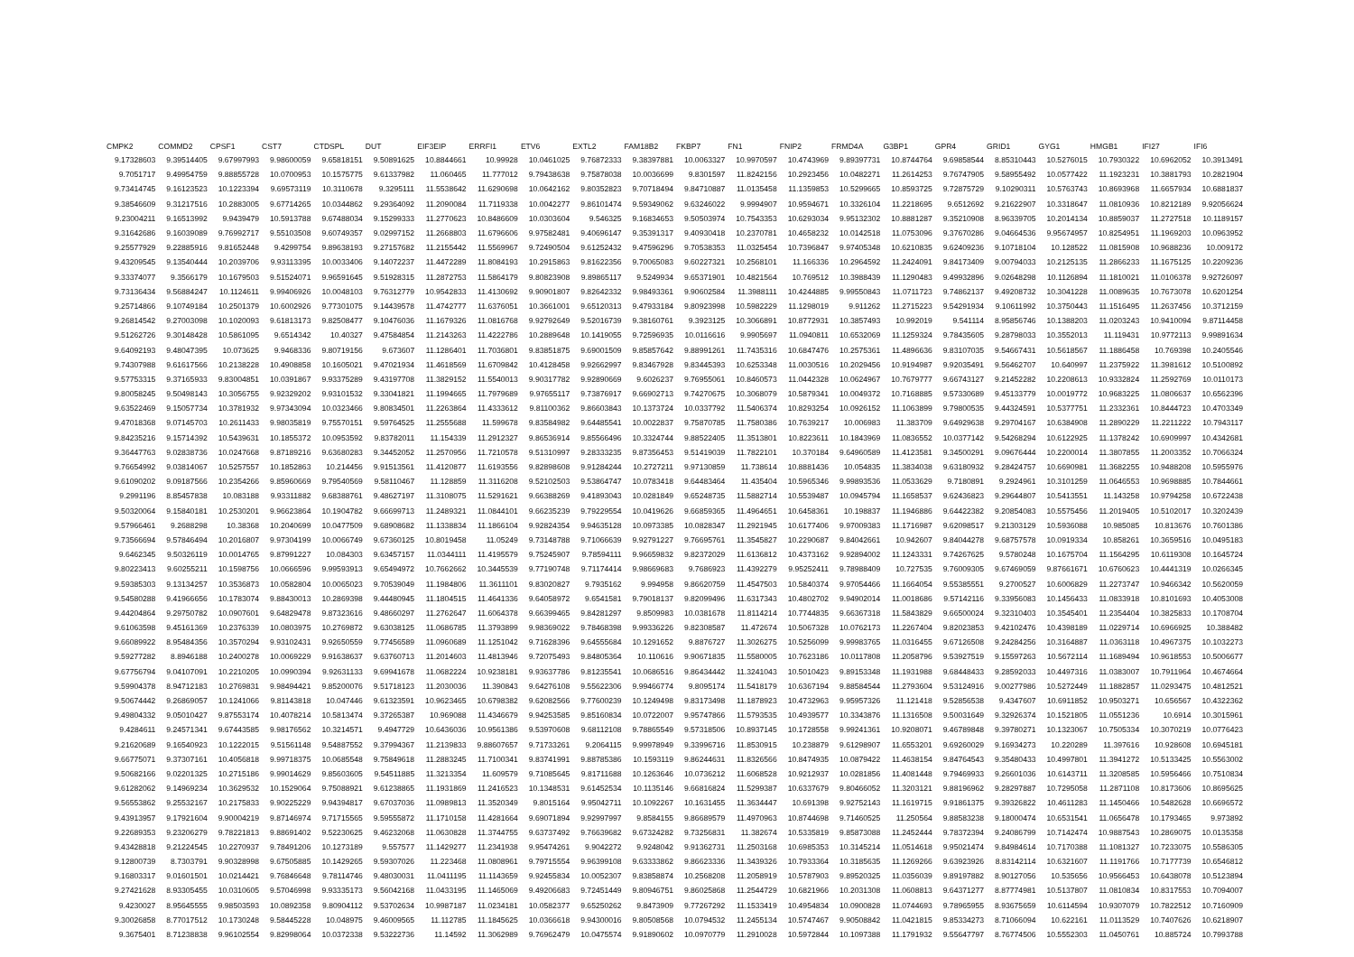| CMPK2 | COMMD2 | CPSF1 | CST7 | CTDSPL | DUT | EIF3EIP | ERRFI1 | ETV6 | EXTL2 | FAM18B2 | FKBP7 | FN1 | FNIP2 | FRMD4A | G3BP1 | GPR4 | GRID1 | GYG1 | HMGB1 | IFI27 | IFI6 |
| --- | --- | --- | --- | --- | --- | --- | --- | --- | --- | --- | --- | --- | --- | --- | --- | --- | --- | --- | --- | --- | --- |
| 9.17328603 | 9.39514405 | 9.67997993 | 9.98600059 | 9.65818151 | 9.50891625 | 10.8844661 | 10.99928 | 10.0461025 | 9.76872333 | 9.38397881 | 10.0063327 | 10.9970597 | 10.4743969 | 9.89397731 | 10.8744764 | 9.69858544 | 8.85310443 | 10.5276015 | 10.7930322 | 10.6962052 | 10.3913491 |
| 9.7051717 | 9.49954759 | 9.88855728 | 10.0700953 | 10.1575775 | 9.61337982 | 11.060465 | 11.777012 | 9.79438638 | 9.75878038 | 10.0036699 | 9.8301597 | 11.8242156 | 10.2923456 | 10.0482271 | 11.2614253 | 9.76747905 | 9.58955492 | 10.0577422 | 11.1923231 | 10.3881793 | 10.2821904 |
| 9.73414745 | 9.16123523 | 10.1223394 | 9.69573119 | 10.3110678 | 9.3295111 | 11.5538642 | 11.6290698 | 10.0642162 | 9.80352823 | 9.70718494 | 9.84710887 | 11.0135458 | 11.1359853 | 10.5299665 | 10.8593725 | 9.72875729 | 9.10290311 | 10.5763743 | 10.8693968 | 11.6657934 | 10.6881837 |
| 9.38546609 | 9.31217516 | 10.2883005 | 9.67714265 | 10.0344862 | 9.29364092 | 11.2090084 | 11.7119338 | 10.0042277 | 9.86101474 | 9.59349062 | 9.63246022 | 9.9994907 | 10.9594671 | 10.3326104 | 11.2218695 | 9.6512692 | 9.21622907 | 10.3318647 | 11.0810936 | 10.8212189 | 9.92056624 |
| 9.23004211 | 9.16513992 | 9.9439479 | 10.5913788 | 9.67488034 | 9.15299333 | 11.2770623 | 10.8486609 | 10.0303604 | 9.546325 | 9.16834653 | 9.50503974 | 10.7543353 | 10.6293034 | 9.95132302 | 10.8881287 | 9.35210908 | 8.96339705 | 10.2014134 | 10.8859037 | 11.2727518 | 10.1189157 |
| 9.31642686 | 9.16039089 | 9.76992717 | 9.55103508 | 9.60749357 | 9.02997152 | 11.2668803 | 11.6796606 | 9.97582481 | 9.40696147 | 9.35391317 | 9.40930418 | 10.2370781 | 10.4658232 | 10.0142518 | 11.0753096 | 9.37670286 | 9.04664536 | 9.95674957 | 10.8254951 | 11.1969203 | 10.0963952 |
| 9.25577929 | 9.22885916 | 9.81652448 | 9.4299754 | 9.89638193 | 9.27157682 | 11.2155442 | 11.5569967 | 9.72490504 | 9.61252432 | 9.47596296 | 9.70538353 | 11.0325454 | 10.7396847 | 9.97405348 | 10.6210835 | 9.62409236 | 9.10718104 | 10.128522 | 11.0815908 | 10.9688236 | 10.009172 |
| 9.43209545 | 9.13540444 | 10.2039706 | 9.93113395 | 10.0033406 | 9.14072237 | 11.4472289 | 11.8084193 | 10.2915863 | 9.81622356 | 9.70065083 | 9.60227321 | 10.2568101 | 11.166336 | 10.2964592 | 11.2424091 | 9.84173409 | 9.00794033 | 10.2125135 | 11.2866233 | 11.1675125 | 10.2209236 |
| 9.33374077 | 9.3566179 | 10.1679503 | 9.51524071 | 9.96591645 | 9.51928315 | 11.2872753 | 11.5864179 | 9.80823908 | 9.89865117 | 9.5249934 | 9.65371901 | 10.4821564 | 10.769512 | 10.3988439 | 11.1290483 | 9.49932896 | 9.02648298 | 10.1126894 | 11.1810021 | 11.0106378 | 9.92726097 |
| 9.73136434 | 9.56884247 | 10.1124611 | 9.99406926 | 10.0048103 | 9.76312779 | 10.9542833 | 11.4130692 | 9.90901807 | 9.82642332 | 9.98493361 | 9.90602584 | 11.3988111 | 10.4244885 | 9.99550843 | 11.0711723 | 9.74862137 | 9.49208732 | 10.3041228 | 11.0089635 | 10.7673078 | 10.6201254 |
| 9.25714866 | 9.10749184 | 10.2501379 | 10.6002926 | 9.77301075 | 9.14439578 | 11.4742777 | 11.6376051 | 10.3661001 | 9.65120313 | 9.47933184 | 9.80923998 | 10.5982229 | 11.1298019 | 9.911262 | 11.2715223 | 9.54291934 | 9.10611992 | 10.3750443 | 11.1516495 | 11.2637456 | 10.3712159 |
| 9.26814542 | 9.27003098 | 10.1020093 | 9.61813173 | 9.82508477 | 9.10476036 | 11.1679326 | 11.0816768 | 9.92792649 | 9.52016739 | 9.38160761 | 9.3923125 | 10.3066891 | 10.8772931 | 10.3857493 | 10.992019 | 9.541114 | 8.95856746 | 10.1388203 | 11.0203243 | 10.9410094 | 9.87114458 |
| 9.51262726 | 9.30148428 | 10.5861095 | 9.6514342 | 10.40327 | 9.47584854 | 11.2143263 | 11.4222786 | 10.2889648 | 10.1419055 | 9.72596935 | 10.0116616 | 9.9905697 | 11.0940811 | 10.6532069 | 11.1259324 | 9.78435605 | 9.28798033 | 10.3552013 | 11.119431 | 10.9772113 | 9.99891634 |
| 9.64092193 | 9.48047395 | 10.073625 | 9.9468336 | 9.80719156 | 9.673607 | 11.1286401 | 11.7036801 | 9.83851875 | 9.69001509 | 9.85857642 | 9.88991261 | 11.7435316 | 10.6847476 | 10.2575361 | 11.4896636 | 9.83107035 | 9.54667431 | 10.5618567 | 11.1886458 | 10.769398 | 10.2405546 |
| 9.74307988 | 9.61617566 | 10.2138228 | 10.4908858 | 10.1605021 | 9.47021934 | 11.4618569 | 11.6709842 | 10.4128458 | 9.92662997 | 9.83467928 | 9.83445393 | 10.6253348 | 11.0030516 | 10.2029456 | 10.9194987 | 9.92035491 | 9.56462707 | 10.640997 | 11.2375922 | 11.3981612 | 10.5100892 |
| 9.57753315 | 9.37165933 | 9.83004851 | 10.0391867 | 9.93375289 | 9.43197708 | 11.3829152 | 11.5540013 | 9.90317782 | 9.92890669 | 9.6026237 | 9.76955061 | 10.8460573 | 11.0442328 | 10.0624967 | 10.7679777 | 9.66743127 | 9.21452282 | 10.2208613 | 10.9332824 | 11.2592769 | 10.0110173 |
| 9.80058245 | 9.50498143 | 10.3056755 | 9.92329202 | 9.93101532 | 9.33041821 | 11.1994665 | 11.7979689 | 9.97655117 | 9.73876917 | 9.66902713 | 9.74270675 | 10.3068079 | 10.5879341 | 10.0049372 | 10.7168885 | 9.57330689 | 9.45133779 | 10.0019772 | 10.9683225 | 11.0806637 | 10.6562396 |
| 9.63522469 | 9.15057734 | 10.3781932 | 9.97343094 | 10.0323466 | 9.80834501 | 11.2263864 | 11.4333612 | 9.81100362 | 9.86603843 | 10.1373724 | 10.0337792 | 11.5406374 | 10.8293254 | 10.0926152 | 11.1063899 | 9.79800535 | 9.44324591 | 10.5377751 | 11.2332361 | 10.8444723 | 10.4703349 |
| 9.47018368 | 9.07145703 | 10.2611433 | 9.98035819 | 9.75570151 | 9.59764525 | 11.2555688 | 11.599678 | 9.83584982 | 9.64485541 | 10.0022837 | 9.75870785 | 11.7580386 | 10.7639217 | 10.006983 | 11.383709 | 9.64929638 | 9.29704167 | 10.6384908 | 11.2890229 | 11.2211222 | 10.7943117 |
| 9.84235216 | 9.15714392 | 10.5439631 | 10.1855372 | 10.0953592 | 9.83782011 | 11.154339 | 11.2912327 | 9.86536914 | 9.85566496 | 10.3324744 | 9.88522405 | 11.3513801 | 10.8223611 | 10.1843969 | 11.0836552 | 10.0377142 | 9.54268294 | 10.6122925 | 11.1378242 | 10.6909997 | 10.4342681 |
| 9.36447763 | 9.02838736 | 10.0247668 | 9.87189216 | 9.63680283 | 9.34452052 | 11.2570956 | 11.7210578 | 9.51310997 | 9.28333235 | 9.87356453 | 9.51419039 | 11.7822101 | 10.370184 | 9.64960589 | 11.4123581 | 9.34500291 | 9.09676444 | 10.2200014 | 11.3807855 | 11.2003352 | 10.7066324 |
| 9.76654992 | 9.03814067 | 10.5257557 | 10.1852863 | 10.214456 | 9.91513561 | 11.4120877 | 11.6193556 | 9.82898608 | 9.91284244 | 10.2727211 | 9.97130859 | 11.738614 | 10.8881436 | 10.054835 | 11.3834038 | 9.63180932 | 9.28424757 | 10.6690981 | 11.3682255 | 10.9488208 | 10.5955976 |
| 9.61090202 | 9.09187566 | 10.2354266 | 9.85960669 | 9.79540569 | 9.58110467 | 11.128859 | 11.3116208 | 9.52102503 | 9.53864747 | 10.0783418 | 9.64483464 | 11.435404 | 10.5965346 | 9.99893536 | 11.0533629 | 9.7180891 | 9.2924961 | 10.3101259 | 11.0646553 | 10.9698885 | 10.7844661 |
| 9.2991196 | 8.85457838 | 10.083188 | 9.93311882 | 9.68388761 | 9.48627197 | 11.3108075 | 11.5291621 | 9.66388269 | 9.41893043 | 10.0281849 | 9.65248735 | 11.5882714 | 10.5539487 | 10.0945794 | 11.1658537 | 9.62436823 | 9.29644807 | 10.5413551 | 11.143258 | 10.9794258 | 10.6722438 |
| 9.50320064 | 9.15840181 | 10.2530201 | 9.96623864 | 10.1904782 | 9.66699713 | 11.2489321 | 11.0844101 | 9.66235239 | 9.79229554 | 10.0419626 | 9.66859365 | 11.4964651 | 10.6458361 | 10.198837 | 11.1946886 | 9.64422382 | 9.20854083 | 10.5575456 | 11.2019405 | 10.5102017 | 10.3202439 |
| 9.57966461 | 9.2688298 | 10.38368 | 10.2040699 | 10.0477509 | 9.68908682 | 11.1338834 | 11.1866104 | 9.92824354 | 9.94635128 | 10.0973385 | 10.0828347 | 11.2921945 | 10.6177406 | 9.97009383 | 11.1716987 | 9.62098517 | 9.21303129 | 10.5936088 | 10.985085 | 10.813676 | 10.7601386 |
| 9.73566694 | 9.57846494 | 10.2016807 | 9.97304199 | 10.0066749 | 9.67360125 | 10.8019458 | 11.05249 | 9.73148788 | 9.71066639 | 9.92791227 | 9.76695761 | 11.3545827 | 10.2290687 | 9.84042661 | 10.942607 | 9.84044278 | 9.68757578 | 10.0919334 | 10.858261 | 10.3659516 | 10.0495183 |
| 9.6462345 | 9.50326119 | 10.0014765 | 9.87991227 | 10.084303 | 9.63457157 | 11.0344111 | 11.4195579 | 9.75245907 | 9.78594111 | 9.96659832 | 9.82372029 | 11.6136812 | 10.4373162 | 9.92894002 | 11.1243331 | 9.74267625 | 9.5780248 | 10.1675704 | 11.1564295 | 10.6119308 | 10.1645724 |
| 9.80223413 | 9.60255211 | 10.1598756 | 10.0666596 | 9.99593913 | 9.65494972 | 10.7662662 | 10.3445539 | 9.77190748 | 9.71174414 | 9.98669683 | 9.7686923 | 11.4392279 | 9.95252411 | 9.78988409 | 10.727535 | 9.76009305 | 9.67469059 | 9.87661671 | 10.6760623 | 10.4441319 | 10.0266345 |
| 9.59385303 | 9.13134257 | 10.3536873 | 10.0582804 | 10.0065023 | 9.70539049 | 11.1984806 | 11.3611101 | 9.83020827 | 9.7935162 | 9.994958 | 9.86620759 | 11.4547503 | 10.5840374 | 9.97054466 | 11.1664054 | 9.55385551 | 9.2700527 | 10.6006829 | 11.2273747 | 10.9466342 | 10.5620059 |
| 9.54580288 | 9.41966656 | 10.1783074 | 9.88430013 | 10.2869398 | 9.44480945 | 11.1804515 | 11.4641336 | 9.64058972 | 9.6541581 | 9.79018137 | 9.82099496 | 11.6317343 | 10.4802702 | 9.94902014 | 11.0018686 | 9.57142116 | 9.33956083 | 10.1456433 | 11.0833918 | 10.8101693 | 10.4053008 |
| 9.44204864 | 9.29750782 | 10.0907601 | 9.64829478 | 9.87323616 | 9.48660297 | 11.2762647 | 11.6064378 | 9.66399465 | 9.84281297 | 9.8509983 | 10.0381678 | 11.8114214 | 10.7744835 | 9.66367318 | 11.5843829 | 9.66500024 | 9.32310403 | 10.3545401 | 11.2354404 | 10.3825833 | 10.1708704 |
| 9.61063598 | 9.45161369 | 10.2376339 | 10.0803975 | 10.2769872 | 9.63038125 | 11.0686785 | 11.3793899 | 9.98369022 | 9.78468398 | 9.99336226 | 9.82308587 | 11.472674 | 10.5067328 | 10.0762173 | 11.2267404 | 9.82023853 | 9.42102476 | 10.4398189 | 11.0229714 | 10.6966925 | 10.388482 |
| 9.66089922 | 8.95484356 | 10.3570294 | 9.93102431 | 9.92650559 | 9.77456589 | 11.0960689 | 11.1251042 | 9.71628396 | 9.64555684 | 10.1291652 | 9.8876727 | 11.3026275 | 10.5256099 | 9.99983765 | 11.0316455 | 9.67126508 | 9.24284256 | 10.3164887 | 11.0363118 | 10.4967375 | 10.1032273 |
| 9.59277282 | 8.8946188 | 10.2400278 | 10.0069229 | 9.91638637 | 9.63760713 | 11.2014603 | 11.4813946 | 9.72075493 | 9.84805364 | 10.110616 | 9.90671835 | 11.5580005 | 10.7623186 | 10.0117808 | 11.2058796 | 9.53927519 | 9.15597263 | 10.5672114 | 11.1689494 | 10.9618553 | 10.5006677 |
| 9.67756794 | 9.04107091 | 10.2210205 | 10.0990394 | 9.92631133 | 9.69941678 | 11.0682224 | 10.9238181 | 9.93637786 | 9.81235541 | 10.0686516 | 9.86434442 | 11.3241043 | 10.5010423 | 9.89153348 | 11.1931988 | 9.68448433 | 9.28592033 | 10.4497316 | 11.0383007 | 10.7911964 | 10.4674664 |
| 9.59904378 | 8.94712183 | 10.2769831 | 9.98494421 | 9.85200076 | 9.51718123 | 11.2030036 | 11.390843 | 9.64276108 | 9.55622306 | 9.99466774 | 9.8095174 | 11.5418179 | 10.6367194 | 9.88584544 | 11.2793604 | 9.53124916 | 9.00277986 | 10.5272449 | 11.1882857 | 11.0293475 | 10.4812521 |
| 9.50674442 | 9.26869057 | 10.1241066 | 9.81143818 | 10.047446 | 9.61323591 | 10.9623465 | 10.6798382 | 9.62082566 | 9.77600239 | 10.1249498 | 9.83173498 | 11.1878923 | 10.4732963 | 9.95957326 | 11.121418 | 9.52856538 | 9.4347607 | 10.6911852 | 10.9503271 | 10.656567 | 10.4322362 |
| 9.49804332 | 9.05010427 | 9.87553174 | 10.4078214 | 10.5813474 | 9.37265387 | 10.969088 | 11.4346679 | 9.94253585 | 9.85160834 | 10.0722007 | 9.95747866 | 11.5793535 | 10.4939577 | 10.3343876 | 11.1316508 | 9.50031649 | 9.32926374 | 10.1521805 | 11.0551236 | 10.6914 | 10.3015961 |
| 9.4284611 | 9.24571341 | 9.67443585 | 9.98176562 | 10.3214571 | 9.4947729 | 10.6436036 | 10.9561386 | 9.53970608 | 9.68112108 | 9.78865549 | 9.57318506 | 10.8937145 | 10.1728558 | 9.99241361 | 10.9208071 | 9.46789848 | 9.39780271 | 10.1323067 | 10.7505334 | 10.3070219 | 10.0776423 |
| 9.21620689 | 9.16540923 | 10.1222015 | 9.51561148 | 9.54887552 | 9.37994367 | 11.2139833 | 9.88607657 | 9.71733261 | 9.2064115 | 9.99978949 | 9.33996716 | 11.8530915 | 10.238879 | 9.61298907 | 11.6553201 | 9.69260029 | 9.16934273 | 10.220289 | 11.397616 | 10.928608 | 10.6945181 |
| 9.66775071 | 9.37307161 | 10.4056818 | 9.99718375 | 10.0685548 | 9.75849618 | 11.2883245 | 11.7100341 | 9.83741991 | 9.88785386 | 10.1593119 | 9.86244631 | 11.8326566 | 10.8474935 | 10.0879422 | 11.4638154 | 9.84764543 | 9.35480433 | 10.4997801 | 11.3941272 | 10.5133425 | 10.5563002 |
| 9.50682166 | 9.02201325 | 10.2715186 | 9.99014629 | 9.85603605 | 9.54511885 | 11.3213354 | 11.609579 | 9.71085645 | 9.81711688 | 10.1263646 | 10.0736212 | 11.6068528 | 10.9212937 | 10.0281856 | 11.4081448 | 9.79469933 | 9.26601036 | 10.6143711 | 11.3208585 | 10.5956466 | 10.7510834 |
| 9.61282062 | 9.14969234 | 10.3629532 | 10.1529064 | 9.75088921 | 9.61238865 | 11.1931869 | 11.2416523 | 10.1348531 | 9.61452534 | 10.1135146 | 9.66816824 | 11.5299387 | 10.6337679 | 9.80466052 | 11.3203121 | 9.88196962 | 9.28297887 | 10.7295058 | 11.2871108 | 10.8173606 | 10.8695625 |
| 9.56553862 | 9.25532167 | 10.2175833 | 9.90225229 | 9.94394817 | 9.67037036 | 11.0989813 | 11.3520349 | 9.8015164 | 9.95042711 | 10.1092267 | 10.1631455 | 11.3634447 | 10.691398 | 9.92752143 | 11.1619715 | 9.91861375 | 9.39326822 | 10.4611283 | 11.1450466 | 10.5482628 | 10.6696572 |
| 9.43913957 | 9.17921604 | 9.90004219 | 9.87146974 | 9.71715565 | 9.59555872 | 11.1710158 | 11.4281664 | 9.69071894 | 9.92997997 | 9.8584155 | 9.86689579 | 11.4970963 | 10.8744698 | 9.71460525 | 11.250564 | 9.88583238 | 9.18000474 | 10.6531541 | 11.0656478 | 10.1793465 | 9.973892 |
| 9.22689353 | 9.23206279 | 9.78221813 | 9.88691402 | 9.52230625 | 9.46232068 | 11.0630828 | 11.3744755 | 9.63737492 | 9.76639682 | 9.67324282 | 9.73256831 | 11.382674 | 10.5335819 | 9.85873088 | 11.2452444 | 9.78372394 | 9.24086799 | 10.7142474 | 10.9887543 | 10.2869075 | 10.0135358 |
| 9.43428818 | 9.21224545 | 10.2270937 | 9.78491206 | 10.1273189 | 9.557577 | 11.1429277 | 11.2341938 | 9.95474261 | 9.9042272 | 9.9248042 | 9.91362731 | 11.2503168 | 10.6985353 | 10.3145214 | 11.0514618 | 9.95021474 | 9.84984614 | 10.7170388 | 11.1081327 | 10.7233075 | 10.5586305 |
| 9.12800739 | 8.7303791 | 9.90328998 | 9.67505885 | 10.1429265 | 9.59307026 | 11.223468 | 11.0808961 | 9.79715554 | 9.96399108 | 9.63333862 | 9.86623336 | 11.3439326 | 10.7933364 | 10.3185635 | 11.1269266 | 9.63923926 | 8.83142114 | 10.6321607 | 11.1191766 | 10.7177739 | 10.6546812 |
| 9.16803317 | 9.01601501 | 10.0214421 | 9.76846648 | 9.78114746 | 9.48030031 | 11.0411195 | 11.1143659 | 9.92455834 | 10.0052307 | 9.83858874 | 10.2568208 | 11.2058919 | 10.5787903 | 9.89520325 | 11.0356039 | 9.89197882 | 8.90127056 | 10.535656 | 10.9566453 | 10.6438078 | 10.5123894 |
| 9.27421628 | 8.93305455 | 10.0310605 | 9.57046998 | 9.93335173 | 9.56042168 | 11.0433195 | 11.1465069 | 9.49206683 | 9.72451449 | 9.80946751 | 9.86025868 | 11.2544729 | 10.6821966 | 10.2031308 | 11.0608813 | 9.64371277 | 8.87774981 | 10.5137807 | 11.0810834 | 10.8317553 | 10.7094007 |
| 9.4230027 | 8.95645555 | 9.98503593 | 10.0892358 | 9.80904112 | 9.53702634 | 10.9987187 | 11.0234181 | 10.0582377 | 9.65250262 | 9.8473909 | 9.77267292 | 11.1533419 | 10.4954834 | 10.0900828 | 11.0744693 | 9.78965955 | 8.93675659 | 10.6114594 | 10.9307079 | 10.7822512 | 10.7160909 |
| 9.30026858 | 8.77017512 | 10.1730248 | 9.58445228 | 10.048975 | 9.46009565 | 11.112785 | 11.1845625 | 10.0366618 | 9.94300016 | 9.80508568 | 10.0794532 | 11.2455134 | 10.5747467 | 9.90508842 | 11.0421815 | 9.85334273 | 8.71066094 | 10.622161 | 11.0113529 | 10.7407626 | 10.6218907 |
| 9.3675401 | 8.71238838 | 9.96102554 | 9.82998064 | 10.0372338 | 9.53222736 | 11.14592 | 11.3062989 | 9.76962479 | 10.0475574 | 9.91890602 | 10.0970779 | 11.2910028 | 10.5972844 | 10.1097388 | 11.1791932 | 9.55647797 | 8.76774506 | 10.5552303 | 11.0450761 | 10.885724 | 10.7993788 |